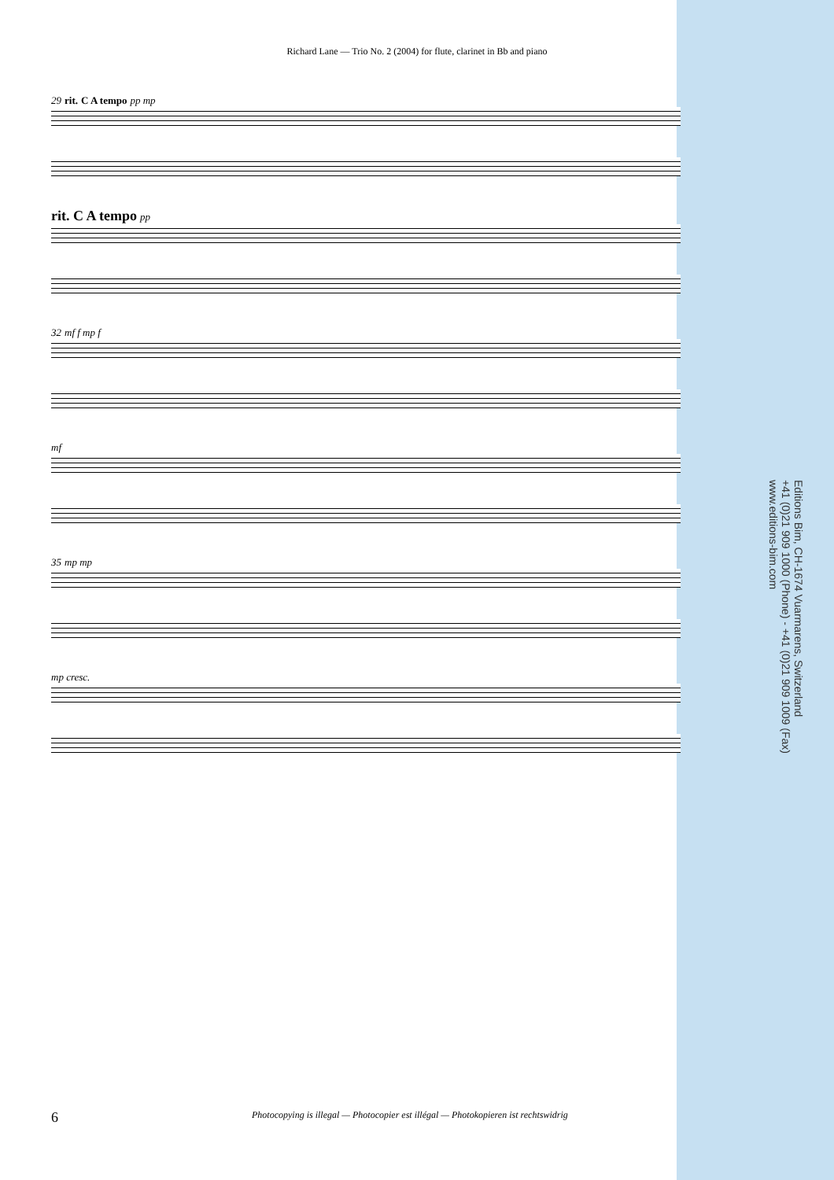Richard Lane — Trio No. 2 (2004) for flute, clarinet in Bb and piano
29 rit. C A tempo pp mp
rit. C A tempo pp
32 mf f mp f
mf
35 mp mp
mp cresc.
Editions Bim, CH-1674 Vuarmarens, Switzerland
+41 (0)21 909 1000 (Phone) - +41 (0)21 909 1009 (Fax)
www.editions-bim.com
6 Photocopying is illegal — Photocopier est illégal — Photokopieren ist rechtswidrig